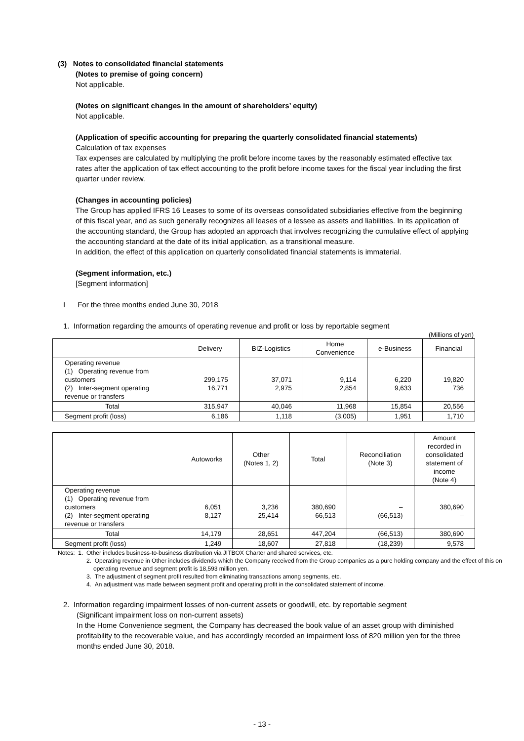(3) Notes to consolidated financial statements
(Notes to premise of going concern)
Not applicable.
(Notes on significant changes in the amount of shareholders’ equity)
Not applicable.
(Application of specific accounting for preparing the quarterly consolidated financial statements)
Calculation of tax expenses
Tax expenses are calculated by multiplying the profit before income taxes by the reasonably estimated effective tax rates after the application of tax effect accounting to the profit before income taxes for the fiscal year including the first quarter under review.
(Changes in accounting policies)
The Group has applied IFRS 16 Leases to some of its overseas consolidated subsidiaries effective from the beginning of this fiscal year, and as such generally recognizes all leases of a lessee as assets and liabilities. In its application of the accounting standard, the Group has adopted an approach that involves recognizing the cumulative effect of applying the accounting standard at the date of its initial application, as a transitional measure.
In addition, the effect of this application on quarterly consolidated financial statements is immaterial.
(Segment information, etc.)
[Segment information]
I For the three months ended June 30, 2018
1. Information regarding the amounts of operating revenue and profit or loss by reportable segment
(Millions of yen)
| | Delivery | BIZ-Logistics | Home Convenience | e-Business | Financial |
| --- | --- | --- | --- | --- | --- |
| Operating revenue (1) Operating revenue from customers (2) Inter-segment operating revenue or transfers | 299,175 16,771 | 37,071 2,975 | 9,114 2,854 | 6,220 9,633 | 19,820 736 |
| Total | 315,947 | 40,046 | 11,968 | 15,854 | 20,556 |
| Segment profit (loss) | 6,186 | 1,118 | (3,005) | 1,951 | 1,710 |
| | Autoworks | Other (Notes 1, 2) | Total | Reconciliation (Note 3) | Amount recorded in consolidated statement of income (Note 4) |
| --- | --- | --- | --- | --- | --- |
| Operating revenue (1) Operating revenue from customers (2) Inter-segment operating revenue or transfers | 6,051 8,127 | 3,236 25,414 | 380,690 66,513 | – (66,513) | 380,690 – |
| Total | 14,179 | 28,651 | 447,204 | (66,513) | 380,690 |
| Segment profit (loss) | 1,249 | 18,607 | 27,818 | (18,239) | 9,578 |
Notes: 1. Other includes business-to-business distribution via JITBOX Charter and shared services, etc.
2. Operating revenue in Other includes dividends which the Company received from the Group companies as a pure holding company and the effect of this on operating revenue and segment profit is 18,593 million yen.
3. The adjustment of segment profit resulted from eliminating transactions among segments, etc.
4. An adjustment was made between segment profit and operating profit in the consolidated statement of income.
2. Information regarding impairment losses of non-current assets or goodwill, etc. by reportable segment
(Significant impairment loss on non-current assets)
In the Home Convenience segment, the Company has decreased the book value of an asset group with diminished profitability to the recoverable value, and has accordingly recorded an impairment loss of 820 million yen for the three months ended June 30, 2018.
- 13 -